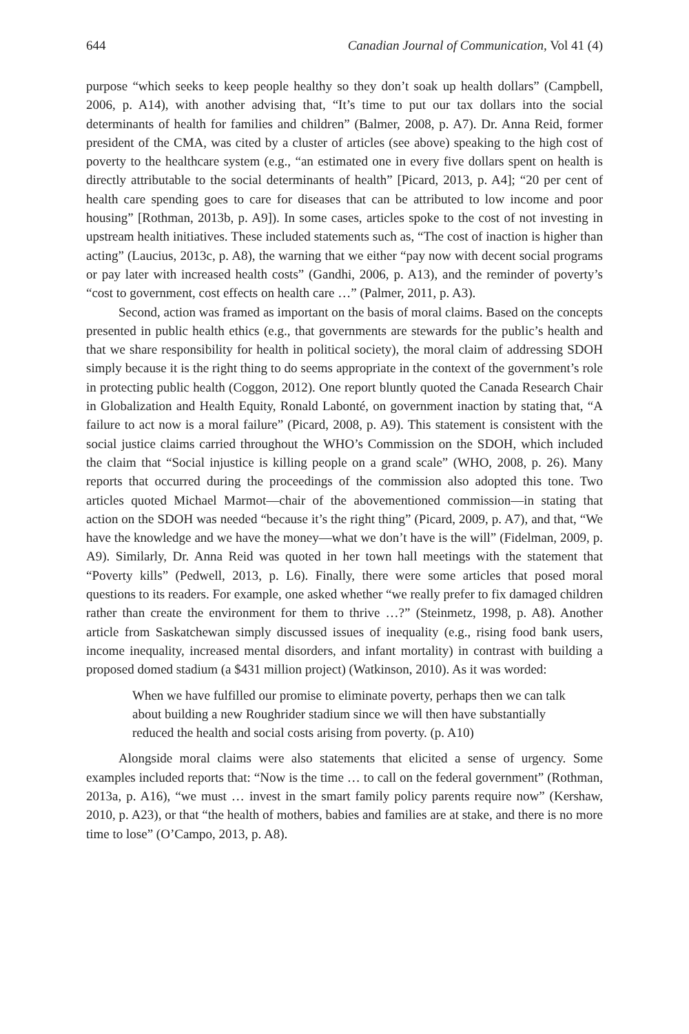644 Canadian Journal of Communication, Vol 41 (4)
purpose “which seeks to keep people healthy so they don’t soak up health dollars” (Campbell, 2006, p. A14), with another advising that, “It’s time to put our tax dollars into the social determinants of health for families and children” (Balmer, 2008, p. A7). Dr. Anna Reid, former president of the CMA, was cited by a cluster of articles (see above) speaking to the high cost of poverty to the healthcare system (e.g., “an estimated one in every five dollars spent on health is directly attributable to the social determinants of health” [Picard, 2013, p. A4]; “20 per cent of health care spending goes to care for diseases that can be attributed to low income and poor housing” [Rothman, 2013b, p. A9]). In some cases, articles spoke to the cost of not investing in upstream health initiatives. These included statements such as, “The cost of inaction is higher than acting” (Laucius, 2013c, p. A8), the warning that we either “pay now with decent social programs or pay later with increased health costs” (Gandhi, 2006, p. A13), and the reminder of poverty’s “cost to government, cost effects on health care …” (Palmer, 2011, p. A3).
Second, action was framed as important on the basis of moral claims. Based on the concepts presented in public health ethics (e.g., that governments are stewards for the public’s health and that we share responsibility for health in political society), the moral claim of addressing SDOH simply because it is the right thing to do seems appropriate in the context of the government’s role in protecting public health (Coggon, 2012). One report bluntly quoted the Canada Research Chair in Globalization and Health Equity, Ronald Labonté, on government inaction by stating that, “A failure to act now is a moral failure” (Picard, 2008, p. A9). This statement is consistent with the social justice claims carried throughout the WHO’s Commission on the SDOH, which included the claim that “Social injustice is killing people on a grand scale” (WHO, 2008, p. 26). Many reports that occurred during the proceedings of the commission also adopted this tone. Two articles quoted Michael Marmot—chair of the abovementioned commission—in stating that action on the SDOH was needed “because it’s the right thing” (Picard, 2009, p. A7), and that, “We have the knowledge and we have the money—what we don’t have is the will” (Fidelman, 2009, p. A9). Similarly, Dr. Anna Reid was quoted in her town hall meetings with the statement that “Poverty kills” (Pedwell, 2013, p. L6). Finally, there were some articles that posed moral questions to its readers. For example, one asked whether “we really prefer to fix damaged children rather than create the environment for them to thrive …?” (Steinmetz, 1998, p. A8). Another article from Saskatchewan simply discussed issues of inequality (e.g., rising food bank users, income inequality, increased mental disorders, and infant mortality) in contrast with building a proposed domed stadium (a $431 million project) (Watkinson, 2010). As it was worded:
When we have fulfilled our promise to eliminate poverty, perhaps then we can talk about building a new Roughrider stadium since we will then have substantially reduced the health and social costs arising from poverty. (p. A10)
Alongside moral claims were also statements that elicited a sense of urgency. Some examples included reports that: “Now is the time … to call on the federal government” (Rothman, 2013a, p. A16), “we must … invest in the smart family policy parents require now” (Kershaw, 2010, p. A23), or that “the health of mothers, babies and families are at stake, and there is no more time to lose” (O’Campo, 2013, p. A8).